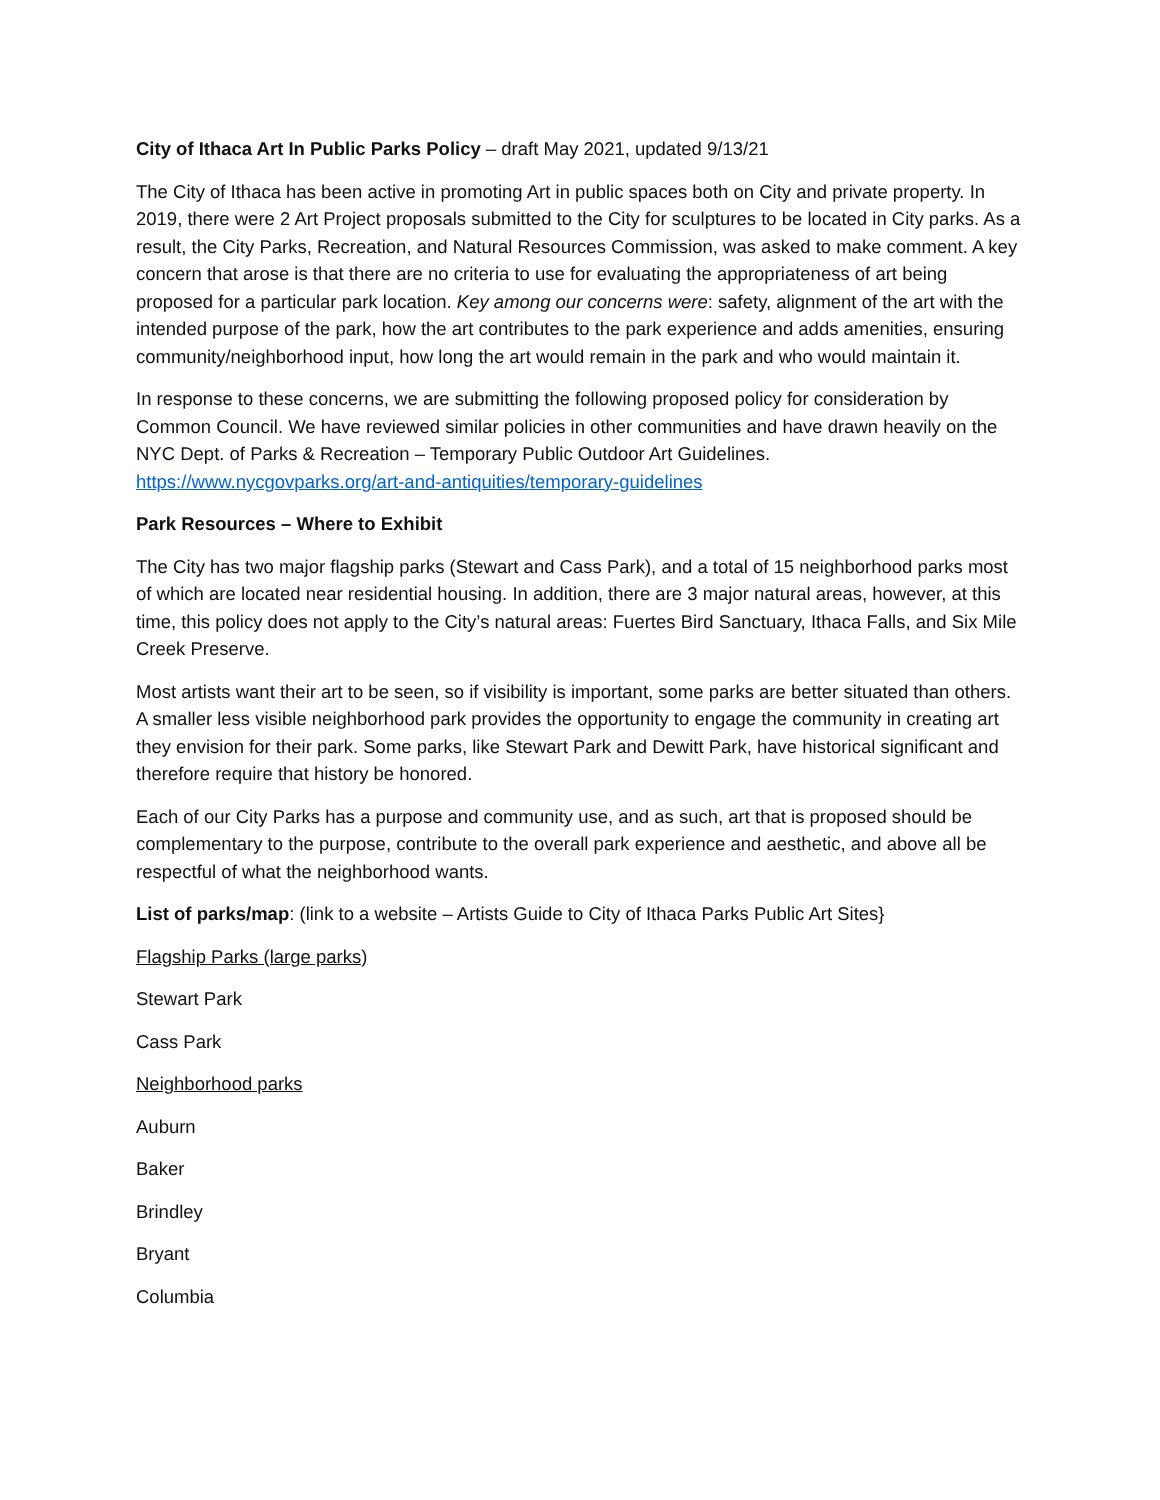City of Ithaca Art In Public Parks Policy – draft May 2021, updated 9/13/21
The City of Ithaca has been active in promoting Art in public spaces both on City and private property. In 2019, there were 2 Art Project proposals submitted to the City for sculptures to be located in City parks. As a result, the City Parks, Recreation, and Natural Resources Commission, was asked to make comment. A key concern that arose is that there are no criteria to use for evaluating the appropriateness of art being proposed for a particular park location. Key among our concerns were: safety, alignment of the art with the intended purpose of the park, how the art contributes to the park experience and adds amenities, ensuring community/neighborhood input, how long the art would remain in the park and who would maintain it.
In response to these concerns, we are submitting the following proposed policy for consideration by Common Council. We have reviewed similar policies in other communities and have drawn heavily on the NYC Dept. of Parks & Recreation – Temporary Public Outdoor Art Guidelines. https://www.nycgovparks.org/art-and-antiquities/temporary-guidelines
Park Resources – Where to Exhibit
The City has two major flagship parks (Stewart and Cass Park), and a total of 15 neighborhood parks most of which are located near residential housing. In addition, there are 3 major natural areas, however, at this time, this policy does not apply to the City’s natural areas: Fuertes Bird Sanctuary, Ithaca Falls, and Six Mile Creek Preserve.
Most artists want their art to be seen, so if visibility is important, some parks are better situated than others. A smaller less visible neighborhood park provides the opportunity to engage the community in creating art they envision for their park. Some parks, like Stewart Park and Dewitt Park, have historical significant and therefore require that history be honored.
Each of our City Parks has a purpose and community use, and as such, art that is proposed should be complementary to the purpose, contribute to the overall park experience and aesthetic, and above all be respectful of what the neighborhood wants.
List of parks/map: (link to a website – Artists Guide to City of Ithaca Parks Public Art Sites}
Flagship Parks (large parks)
Stewart Park
Cass Park
Neighborhood parks
Auburn
Baker
Brindley
Bryant
Columbia